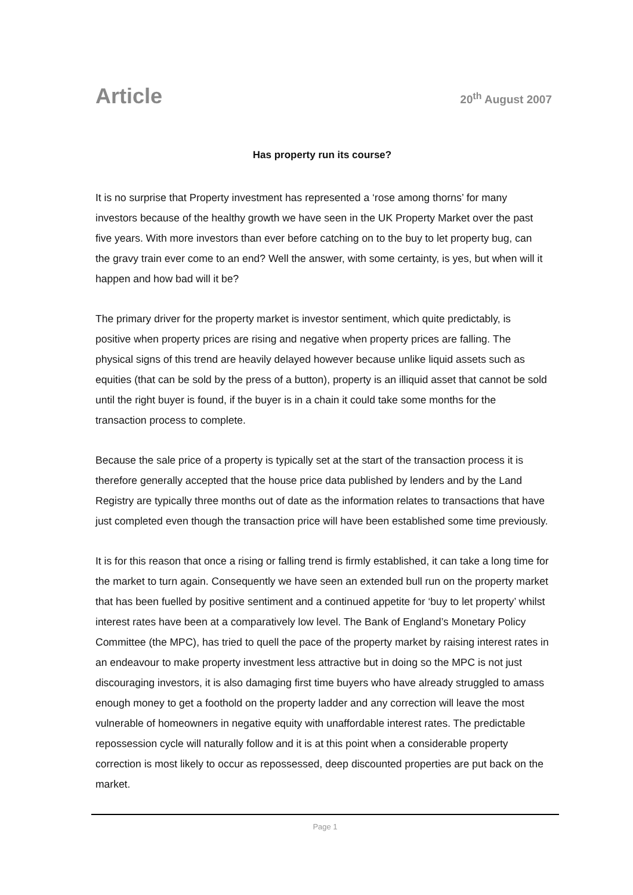Article
20<sup>th</sup> August 2007
Has property run its course?
It is no surprise that Property investment has represented a ‘rose among thorns’ for many investors because of the healthy growth we have seen in the UK Property Market over the past five years. With more investors than ever before catching on to the buy to let property bug, can the gravy train ever come to an end? Well the answer, with some certainty, is yes, but when will it happen and how bad will it be?
The primary driver for the property market is investor sentiment, which quite predictably, is positive when property prices are rising and negative when property prices are falling. The physical signs of this trend are heavily delayed however because unlike liquid assets such as equities (that can be sold by the press of a button), property is an illiquid asset that cannot be sold until the right buyer is found, if the buyer is in a chain it could take some months for the transaction process to complete.
Because the sale price of a property is typically set at the start of the transaction process it is therefore generally accepted that the house price data published by lenders and by the Land Registry are typically three months out of date as the information relates to transactions that have just completed even though the transaction price will have been established some time previously.
It is for this reason that once a rising or falling trend is firmly established, it can take a long time for the market to turn again. Consequently we have seen an extended bull run on the property market that has been fuelled by positive sentiment and a continued appetite for ‘buy to let property’ whilst interest rates have been at a comparatively low level. The Bank of England’s Monetary Policy Committee (the MPC), has tried to quell the pace of the property market by raising interest rates in an endeavour to make property investment less attractive but in doing so the MPC is not just discouraging investors, it is also damaging first time buyers who have already struggled to amass enough money to get a foothold on the property ladder and any correction will leave the most vulnerable of homeowners in negative equity with unaffordable interest rates. The predictable repossession cycle will naturally follow and it is at this point when a considerable property correction is most likely to occur as repossessed, deep discounted properties are put back on the market.
Page 1